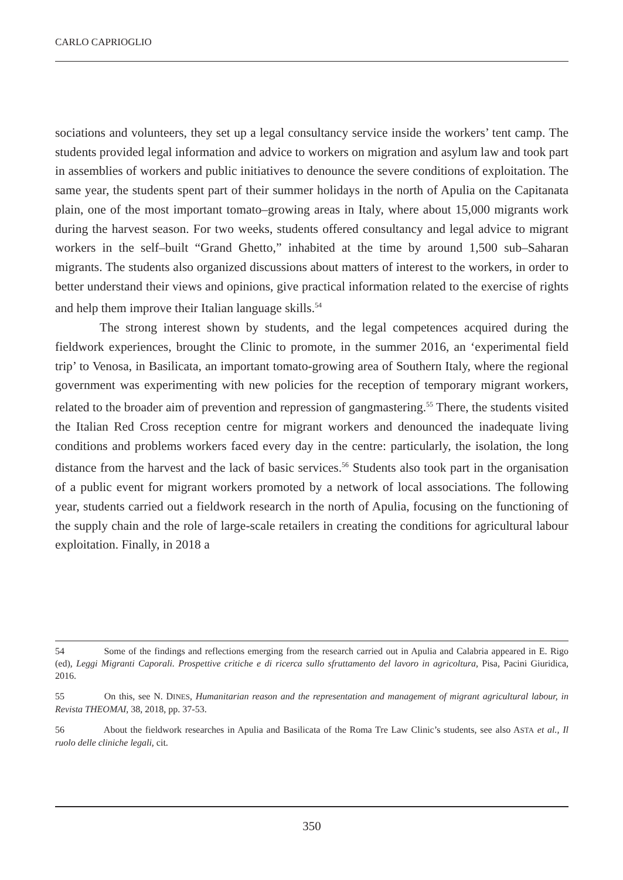CARLO CAPRIOGLIO
sociations and volunteers, they set up a legal consultancy service inside the workers’ tent camp. The students provided legal information and advice to workers on migration and asylum law and took part in assemblies of workers and public initiatives to denounce the severe conditions of exploitation. The same year, the students spent part of their summer holidays in the north of Apulia on the Capitanata plain, one of the most important tomato–growing areas in Italy, where about 15,000 migrants work during the harvest season. For two weeks, students offered consultancy and legal advice to migrant workers in the self–built “Grand Ghetto,” inhabited at the time by around 1,500 sub–Saharan migrants. The students also organized discussions about matters of interest to the workers, in order to better understand their views and opinions, give practical information related to the exercise of rights and help them improve their Italian language skills.<sup>54</sup>
The strong interest shown by students, and the legal competences acquired during the fieldwork experiences, brought the Clinic to promote, in the summer 2016, an ‘experimental field trip’ to Venosa, in Basilicata, an important tomato-growing area of Southern Italy, where the regional government was experimenting with new policies for the reception of temporary migrant workers, related to the broader aim of prevention and repression of gangmastering.<sup>55</sup> There, the students visited the Italian Red Cross reception centre for migrant workers and denounced the inadequate living conditions and problems workers faced every day in the centre: particularly, the isolation, the long distance from the harvest and the lack of basic services.<sup>56</sup> Students also took part in the organisation of a public event for migrant workers promoted by a network of local associations. The following year, students carried out a fieldwork research in the north of Apulia, focusing on the functioning of the supply chain and the role of large-scale retailers in creating the conditions for agricultural labour exploitation. Finally, in 2018 a
54 Some of the findings and reflections emerging from the research carried out in Apulia and Calabria appeared in E. Rigo (ed), Leggi Migranti Caporali. Prospettive critiche e di ricerca sullo sfruttamento del lavoro in agricoltura, Pisa, Pacini Giuridica, 2016.
55 On this, see N. DINES, Humanitarian reason and the representation and management of migrant agricultural labour, in Revista THEOMAI, 38, 2018, pp. 37-53.
56 About the fieldwork researches in Apulia and Basilicata of the Roma Tre Law Clinic’s students, see also ASTA et al., Il ruolo delle cliniche legali, cit.
350